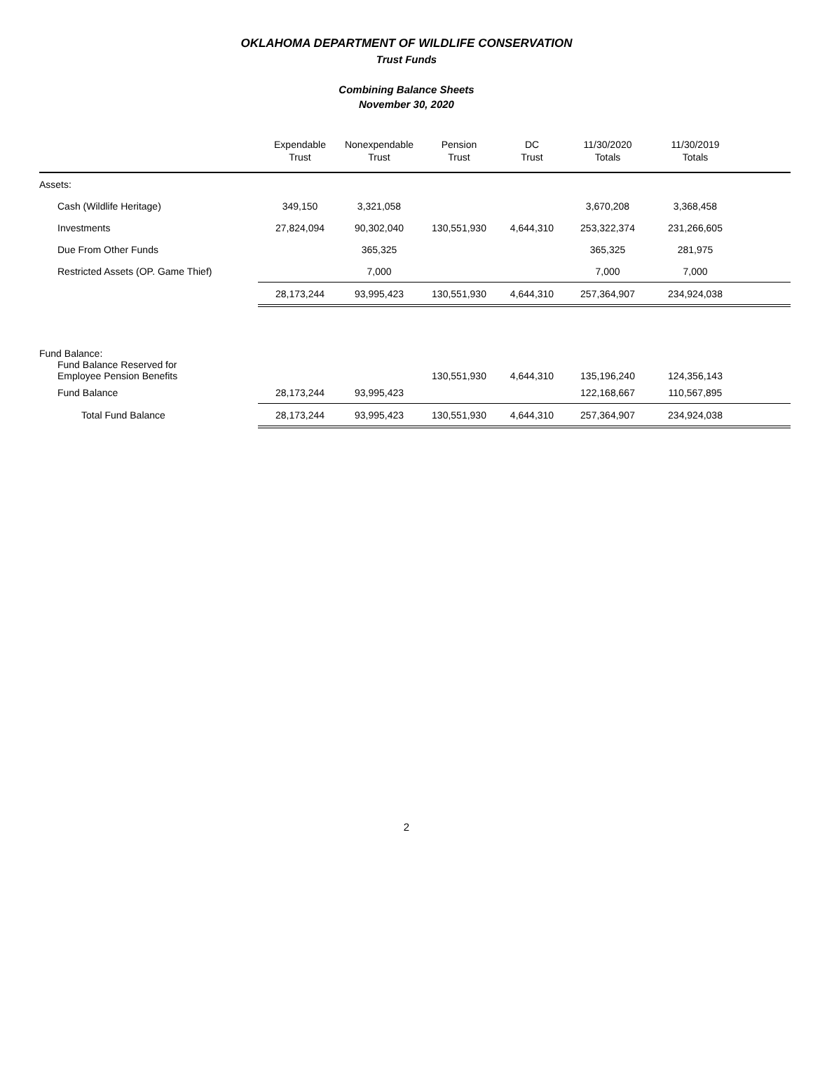OKLAHOMA DEPARTMENT OF WILDLIFE CONSERVATION
Trust Funds
Combining Balance Sheets
November 30, 2020
| | Expendable Trust | Nonexpendable Trust | Pension Trust | DC Trust | 11/30/2020 Totals | 11/30/2019 Totals | |
| --- | --- | --- | --- | --- | --- | --- | --- |
| Assets: | | | | | | | |
| Cash (Wildlife Heritage) | 349,150 | 3,321,058 | | | 3,670,208 | 3,368,458 | |
| Investments | 27,824,094 | 90,302,040 | 130,551,930 | 4,644,310 | 253,322,374 | 231,266,605 | |
| Due From Other Funds | | 365,325 | | | 365,325 | 281,975 | |
| Restricted Assets (OP. Game Thief) | | 7,000 | | | 7,000 | 7,000 | |
| | 28,173,244 | 93,995,423 | 130,551,930 | 4,644,310 | 257,364,907 | 234,924,038 | |
| Fund Balance: Fund Balance Reserved for Employee Pension Benefits | | | 130,551,930 | 4,644,310 | 135,196,240 | 124,356,143 | |
| Fund Balance | 28,173,244 | 93,995,423 | | | 122,168,667 | 110,567,895 | |
| Total Fund Balance | 28,173,244 | 93,995,423 | 130,551,930 | 4,644,310 | 257,364,907 | 234,924,038 | |
2